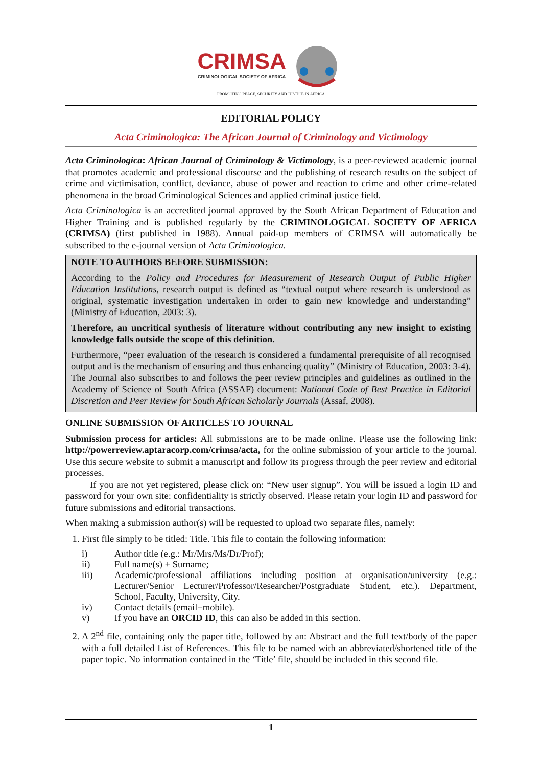CRIMSA CRIMINOLOGICAL SOCIETY OF AFRICA
PROMOTING PEACE, SECURITY AND JUSTICE IN AFRICA
EDITORIAL POLICY
Acta Criminologica: The African Journal of Criminology and Victimology
Acta Criminologica: African Journal of Criminology & Victimology, is a peer-reviewed academic journal that promotes academic and professional discourse and the publishing of research results on the subject of crime and victimisation, conflict, deviance, abuse of power and reaction to crime and other crime-related phenomena in the broad Criminological Sciences and applied criminal justice field.
Acta Criminologica is an accredited journal approved by the South African Department of Education and Higher Training and is published regularly by the CRIMINOLOGICAL SOCIETY OF AFRICA (CRIMSA) (first published in 1988). Annual paid-up members of CRIMSA will automatically be subscribed to the e-journal version of Acta Criminologica.
NOTE TO AUTHORS BEFORE SUBMISSION:
According to the Policy and Procedures for Measurement of Research Output of Public Higher Education Institutions, research output is defined as “textual output where research is understood as original, systematic investigation undertaken in order to gain new knowledge and understanding” (Ministry of Education, 2003: 3).
Therefore, an uncritical synthesis of literature without contributing any new insight to existing knowledge falls outside the scope of this definition.
Furthermore, “peer evaluation of the research is considered a fundamental prerequisite of all recognised output and is the mechanism of ensuring and thus enhancing quality” (Ministry of Education, 2003: 3-4). The Journal also subscribes to and follows the peer review principles and guidelines as outlined in the Academy of Science of South Africa (ASSAF) document: National Code of Best Practice in Editorial Discretion and Peer Review for South African Scholarly Journals (Assaf, 2008).
ONLINE SUBMISSION OF ARTICLES TO JOURNAL
Submission process for articles: All submissions are to be made online. Please use the following link: http://powerreview.aptaracorp.com/crimsa/acta, for the online submission of your article to the journal. Use this secure website to submit a manuscript and follow its progress through the peer review and editorial processes.
If you are not yet registered, please click on: “New user signup”. You will be issued a login ID and password for your own site: confidentiality is strictly observed. Please retain your login ID and password for future submissions and editorial transactions.
When making a submission author(s) will be requested to upload two separate files, namely:
1. First file simply to be titled: Title. This file to contain the following information:
i) Author title (e.g.: Mr/Mrs/Ms/Dr/Prof);
ii) Full name(s) + Surname;
iii) Academic/professional affiliations including position at organisation/university (e.g.: Lecturer/Senior Lecturer/Professor/Researcher/Postgraduate Student, etc.). Department, School, Faculty, University, City.
iv) Contact details (email+mobile).
v) If you have an ORCID ID, this can also be added in this section.
2. A 2<sup>nd</sup> file, containing only the paper title, followed by an: Abstract and the full text/body of the paper with a full detailed List of References. This file to be named with an abbreviated/shortened title of the paper topic. No information contained in the ‘Title’ file, should be included in this second file.
1